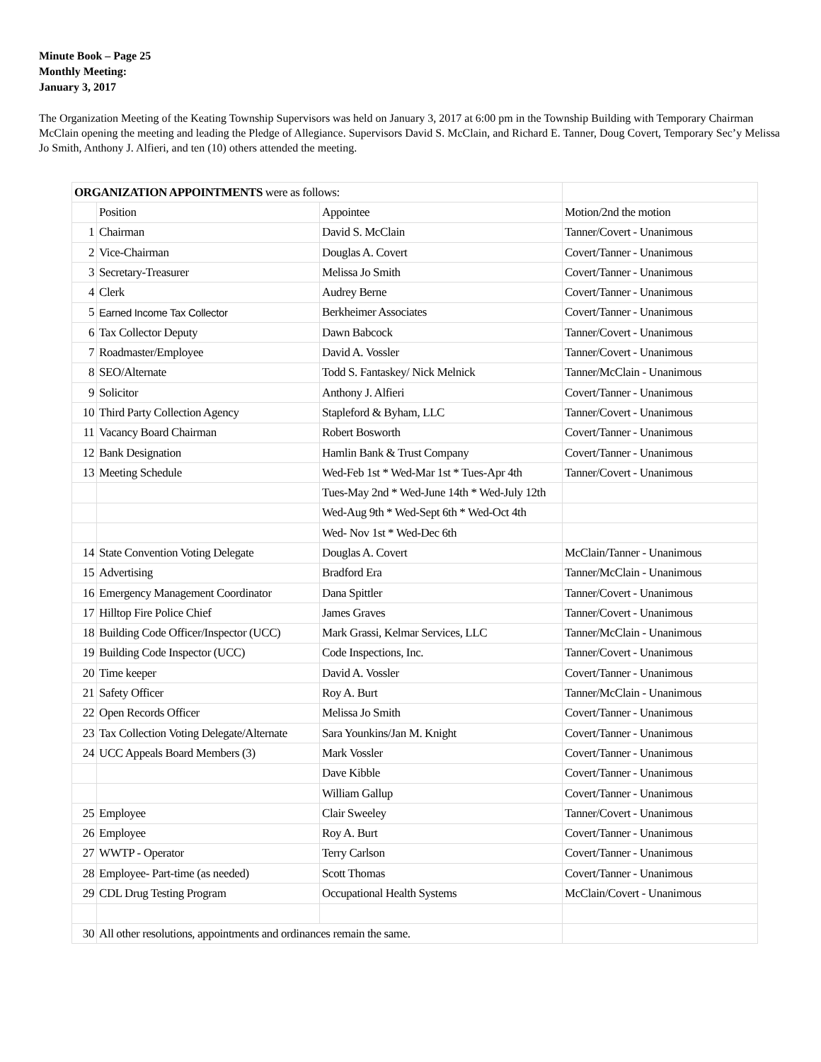Minute Book – Page 25
Monthly Meeting:
January 3, 2017
The Organization Meeting of the Keating Township Supervisors was held on January 3, 2017 at 6:00 pm in the Township Building with Temporary Chairman McClain opening the meeting and leading the Pledge of Allegiance. Supervisors David S. McClain, and Richard E. Tanner, Doug Covert, Temporary Sec’y Melissa Jo Smith, Anthony J. Alfieri, and ten (10) others attended the meeting.
| ORGANIZATION APPOINTMENTS were as follows: | | | |
| | Position | Appointee | Motion/2nd the motion |
| 1 | Chairman | David S. McClain | Tanner/Covert - Unanimous |
| 2 | Vice-Chairman | Douglas A. Covert | Covert/Tanner - Unanimous |
| 3 | Secretary-Treasurer | Melissa Jo Smith | Covert/Tanner - Unanimous |
| 4 | Clerk | Audrey Berne | Covert/Tanner - Unanimous |
| 5 | Earned Income Tax Collector | Berkheimer Associates | Covert/Tanner - Unanimous |
| 6 | Tax Collector Deputy | Dawn Babcock | Tanner/Covert - Unanimous |
| 7 | Roadmaster/Employee | David A. Vossler | Tanner/Covert - Unanimous |
| 8 | SEO/Alternate | Todd S. Fantaskey/ Nick Melnick | Tanner/McClain - Unanimous |
| 9 | Solicitor | Anthony J. Alfieri | Covert/Tanner - Unanimous |
| 10 | Third Party Collection Agency | Stapleford & Byham, LLC | Tanner/Covert - Unanimous |
| 11 | Vacancy Board Chairman | Robert Bosworth | Covert/Tanner - Unanimous |
| 12 | Bank Designation | Hamlin Bank & Trust Company | Covert/Tanner - Unanimous |
| 13 | Meeting Schedule | Wed-Feb 1st * Wed-Mar 1st * Tues-Apr 4th | Tanner/Covert - Unanimous |
| | | Tues-May 2nd * Wed-June 14th * Wed-July 12th | |
| | | Wed-Aug 9th * Wed-Sept 6th * Wed-Oct 4th | |
| | | Wed- Nov 1st * Wed-Dec 6th | |
| 14 | State Convention Voting Delegate | Douglas A. Covert | McClain/Tanner - Unanimous |
| 15 | Advertising | Bradford Era | Tanner/McClain - Unanimous |
| 16 | Emergency Management Coordinator | Dana Spittler | Tanner/Covert - Unanimous |
| 17 | Hilltop Fire Police Chief | James Graves | Tanner/Covert - Unanimous |
| 18 | Building Code Officer/Inspector (UCC) | Mark Grassi, Kelmar Services, LLC | Tanner/McClain - Unanimous |
| 19 | Building Code Inspector (UCC) | Code Inspections, Inc. | Tanner/Covert - Unanimous |
| 20 | Time keeper | David A. Vossler | Covert/Tanner - Unanimous |
| 21 | Safety Officer | Roy A. Burt | Tanner/McClain - Unanimous |
| 22 | Open Records Officer | Melissa Jo Smith | Covert/Tanner - Unanimous |
| 23 | Tax Collection Voting Delegate/Alternate | Sara Younkins/Jan M. Knight | Covert/Tanner - Unanimous |
| 24 | UCC Appeals Board Members (3) | Mark Vossler | Covert/Tanner - Unanimous |
| | | Dave Kibble | Covert/Tanner - Unanimous |
| | | William Gallup | Covert/Tanner - Unanimous |
| 25 | Employee | Clair Sweeley | Tanner/Covert - Unanimous |
| 26 | Employee | Roy A. Burt | Covert/Tanner - Unanimous |
| 27 | WWTP - Operator | Terry Carlson | Covert/Tanner - Unanimous |
| 28 | Employee- Part-time (as needed) | Scott Thomas | Covert/Tanner - Unanimous |
| 29 | CDL Drug Testing Program | Occupational Health Systems | McClain/Covert - Unanimous |
| 30 | All other resolutions, appointments and ordinances remain the same. | | |